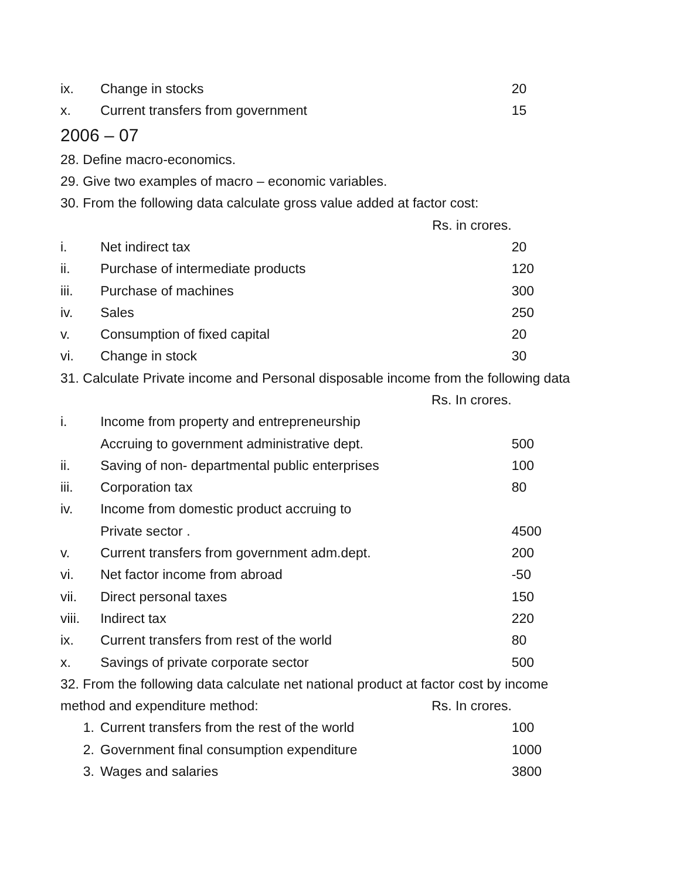| ix. | Change in stocks | 20 |
| x. | Current transfers from government | 15 |
2006 – 07
28. Define macro-economics.
29. Give two examples of macro – economic variables.
30. From the following data calculate gross value added at factor cost:
| | Rs. in crores. | |
| i. | Net indirect tax | 20 |
| ii. | Purchase of intermediate products | 120 |
| iii. | Purchase of machines | 300 |
| iv. | Sales | 250 |
| v. | Consumption of fixed capital | 20 |
| vi. | Change in stock | 30 |
31. Calculate Private income and Personal disposable income from the following data
| | Rs. In crores. | |
| i. | Income from property and entrepreneurship | |
| | Accruing to government administrative dept. | 500 |
| ii. | Saving of non- departmental public enterprises | 100 |
| iii. | Corporation tax | 80 |
| iv. | Income from domestic product accruing to | |
| | Private sector . | 4500 |
| v. | Current transfers from government adm.dept. | 200 |
| vi. | Net factor income from abroad | -50 |
| vii. | Direct personal taxes | 150 |
| viii. | Indirect tax | 220 |
| ix. | Current transfers from rest of the world | 80 |
| x. | Savings of private corporate sector | 500 |
32. From the following data calculate net national product at factor cost by income
| method and expenditure method: Rs. In crores. | | |
| 1. | Current transfers from the rest of the world | 100 |
| 2. | Government final consumption expenditure | 1000 |
| 3. | Wages and salaries | 3800 |